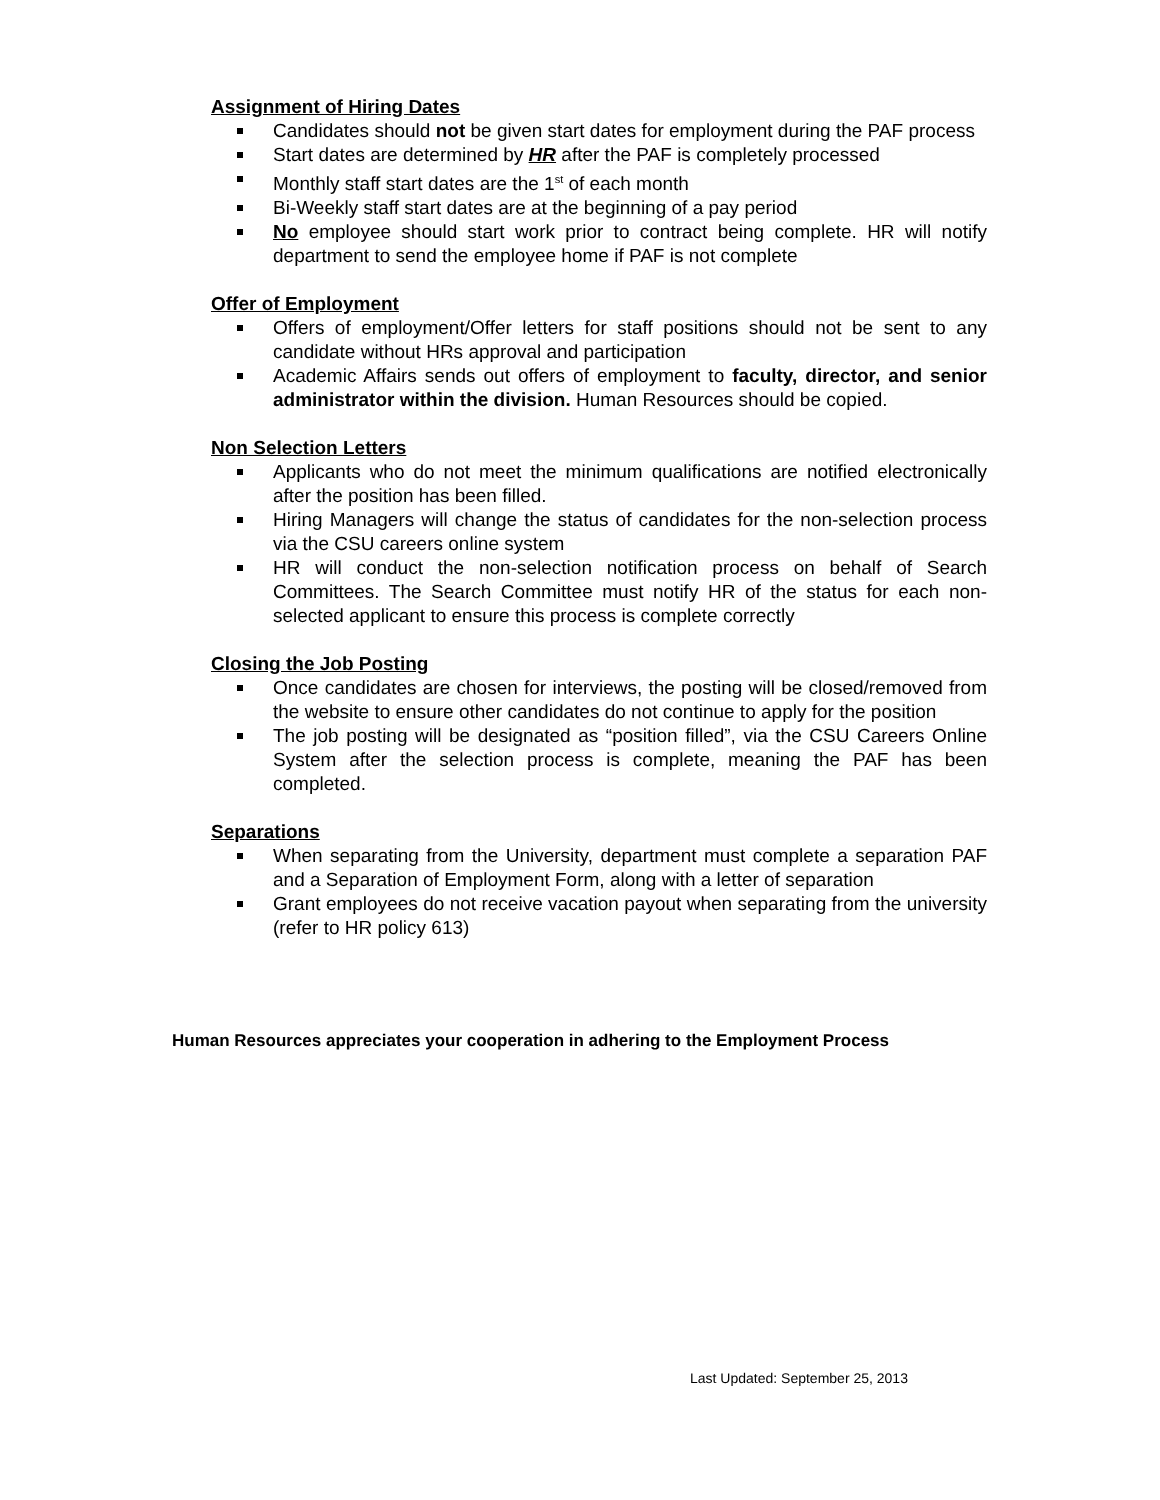Assignment of Hiring Dates
Candidates should not be given start dates for employment during the PAF process
Start dates are determined by HR after the PAF is completely processed
Monthly staff start dates are the 1<sup>st</sup> of each month
Bi-Weekly staff start dates are at the beginning of a pay period
No employee should start work prior to contract being complete. HR will notify department to send the employee home if PAF is not complete
Offer of Employment
Offers of employment/Offer letters for staff positions should not be sent to any candidate without HRs approval and participation
Academic Affairs sends out offers of employment to faculty, director, and senior administrator within the division. Human Resources should be copied.
Non Selection Letters
Applicants who do not meet the minimum qualifications are notified electronically after the position has been filled.
Hiring Managers will change the status of candidates for the non-selection process via the CSU careers online system
HR will conduct the non-selection notification process on behalf of Search Committees. The Search Committee must notify HR of the status for each non-selected applicant to ensure this process is complete correctly
Closing the Job Posting
Once candidates are chosen for interviews, the posting will be closed/removed from the website to ensure other candidates do not continue to apply for the position
The job posting will be designated as “position filled”, via the CSU Careers Online System after the selection process is complete, meaning the PAF has been completed.
Separations
When separating from the University, department must complete a separation PAF and a Separation of Employment Form, along with a letter of separation
Grant employees do not receive vacation payout when separating from the university (refer to HR policy 613)
Human Resources appreciates your cooperation in adhering to the Employment Process
Last Updated: September 25, 2013